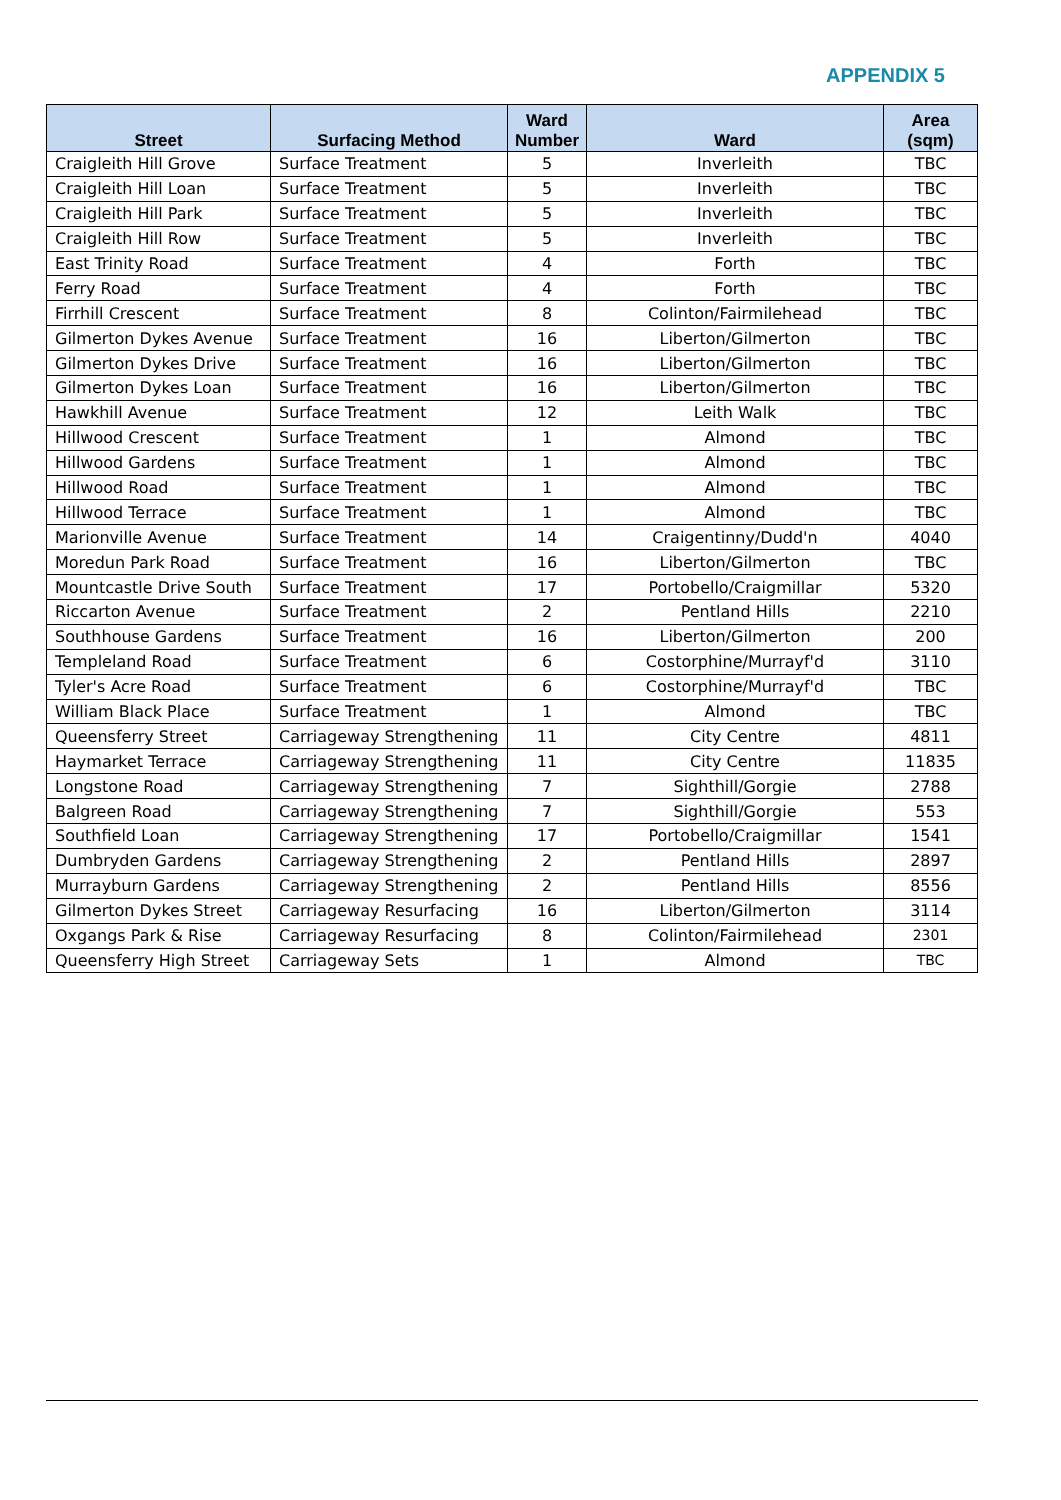APPENDIX 5
| Street | Surfacing Method | Ward Number | Ward | Area (sqm) |
| --- | --- | --- | --- | --- |
| Craigleith Hill Grove | Surface Treatment | 5 | Inverleith | TBC |
| Craigleith Hill Loan | Surface Treatment | 5 | Inverleith | TBC |
| Craigleith Hill Park | Surface Treatment | 5 | Inverleith | TBC |
| Craigleith Hill Row | Surface Treatment | 5 | Inverleith | TBC |
| East Trinity Road | Surface Treatment | 4 | Forth | TBC |
| Ferry Road | Surface Treatment | 4 | Forth | TBC |
| Firrhill Crescent | Surface Treatment | 8 | Colinton/Fairmilehead | TBC |
| Gilmerton Dykes Avenue | Surface Treatment | 16 | Liberton/Gilmerton | TBC |
| Gilmerton Dykes Drive | Surface Treatment | 16 | Liberton/Gilmerton | TBC |
| Gilmerton Dykes Loan | Surface Treatment | 16 | Liberton/Gilmerton | TBC |
| Hawkhill Avenue | Surface Treatment | 12 | Leith Walk | TBC |
| Hillwood Crescent | Surface Treatment | 1 | Almond | TBC |
| Hillwood Gardens | Surface Treatment | 1 | Almond | TBC |
| Hillwood Road | Surface Treatment | 1 | Almond | TBC |
| Hillwood Terrace | Surface Treatment | 1 | Almond | TBC |
| Marionville Avenue | Surface Treatment | 14 | Craigentinny/Dudd'n | 4040 |
| Moredun Park Road | Surface Treatment | 16 | Liberton/Gilmerton | TBC |
| Mountcastle Drive South | Surface Treatment | 17 | Portobello/Craigmillar | 5320 |
| Riccarton Avenue | Surface Treatment | 2 | Pentland Hills | 2210 |
| Southhouse Gardens | Surface Treatment | 16 | Liberton/Gilmerton | 200 |
| Templeland Road | Surface Treatment | 6 | Costorphine/Murrayf'd | 3110 |
| Tyler's Acre Road | Surface Treatment | 6 | Costorphine/Murrayf'd | TBC |
| William Black Place | Surface Treatment | 1 | Almond | TBC |
| Queensferry Street | Carriageway Strengthening | 11 | City Centre | 4811 |
| Haymarket Terrace | Carriageway Strengthening | 11 | City Centre | 11835 |
| Longstone Road | Carriageway Strengthening | 7 | Sighthill/Gorgie | 2788 |
| Balgreen Road | Carriageway Strengthening | 7 | Sighthill/Gorgie | 553 |
| Southfield Loan | Carriageway Strengthening | 17 | Portobello/Craigmillar | 1541 |
| Dumbryden Gardens | Carriageway Strengthening | 2 | Pentland Hills | 2897 |
| Murrayburn Gardens | Carriageway Strengthening | 2 | Pentland Hills | 8556 |
| Gilmerton Dykes Street | Carriageway Resurfacing | 16 | Liberton/Gilmerton | 3114 |
| Oxgangs Park & Rise | Carriageway Resurfacing | 8 | Colinton/Fairmilehead | 2301 |
| Queensferry High Street | Carriageway Sets | 1 | Almond | TBC |